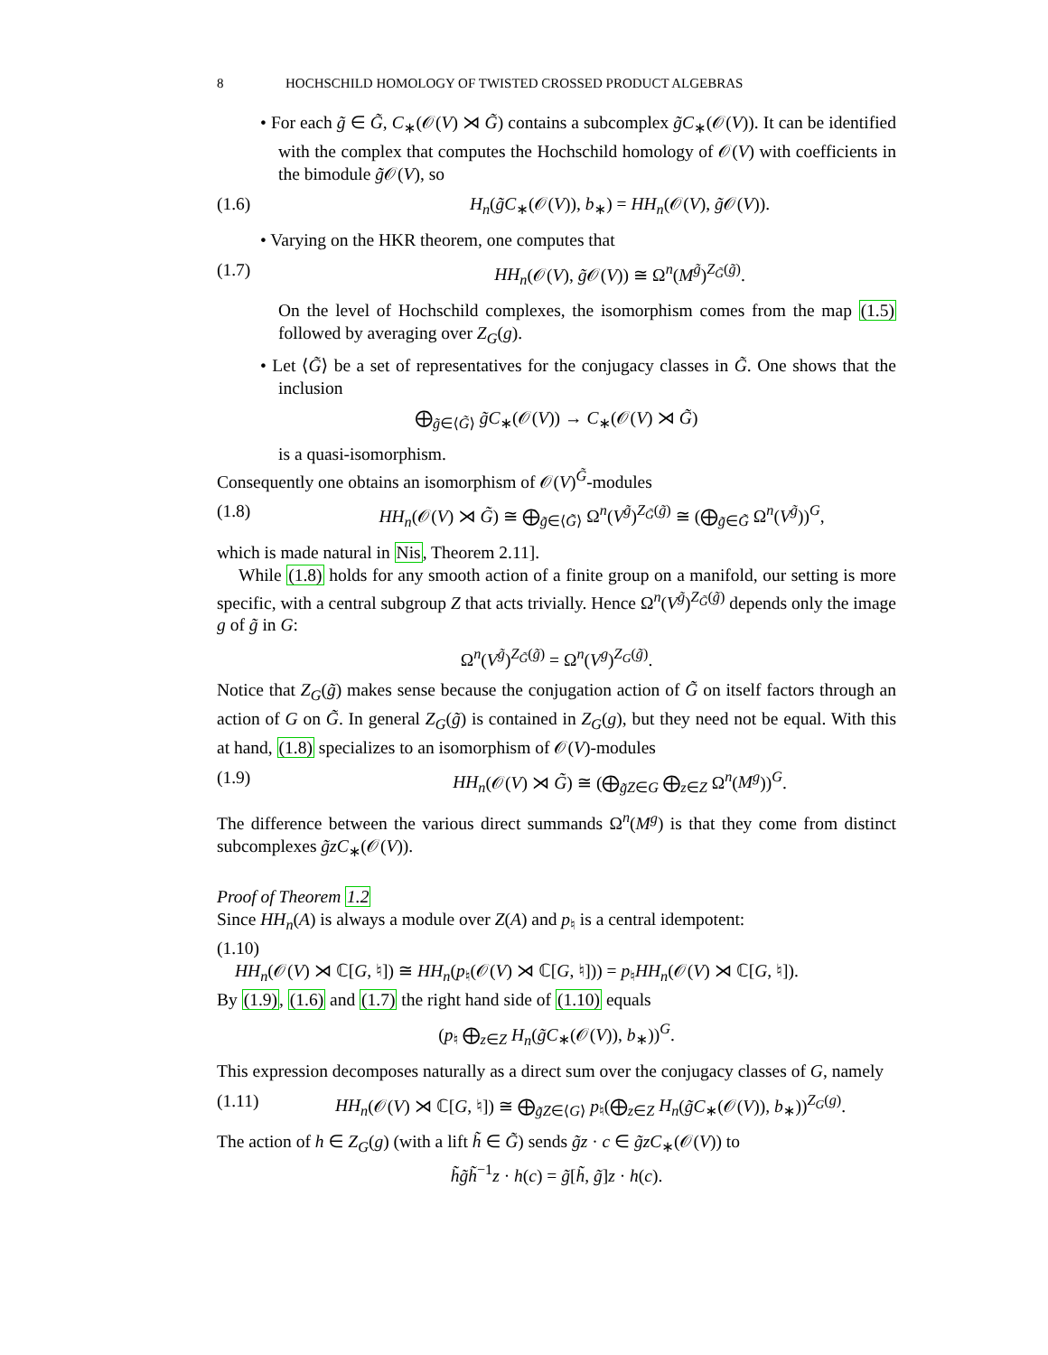8 HOCHSCHILD HOMOLOGY OF TWISTED CROSSED PRODUCT ALGEBRAS
• For each g̃ ∈ G̃, C<sub>∗</sub>(𝒪(V) ⋊ G̃) contains a subcomplex g̃C<sub>∗</sub>(𝒪(V)). It can be identified with the complex that computes the Hochschild homology of 𝒪(V) with coefficients in the bimodule g̃𝒪(V), so
(1.6) H<sub>n</sub>(g̃C<sub>∗</sub>(𝒪(V)), b<sub>∗</sub>) = HH<sub>n</sub>(𝒪(V), g̃𝒪(V)).
• Varying on the HKR theorem, one computes that
(1.7) HH<sub>n</sub>(𝒪(V), g̃𝒪(V)) ≅ Ω<sup>n</sup>(M<sup>g̃</sup>)<sup>Z<sub>G̃</sub>(g̃)</sup>.
On the level of Hochschild complexes, the isomorphism comes from the map (1.5) followed by averaging over Z<sub>G</sub>(g).
• Let ⟨G̃⟩ be a set of representatives for the conjugacy classes in G̃. One shows that the inclusion
⨁<sub>g̃∈⟨G̃⟩</sub> g̃C<sub>∗</sub>(𝒪(V)) → C<sub>∗</sub>(𝒪(V) ⋊ G̃)
is a quasi-isomorphism.
Consequently one obtains an isomorphism of 𝒪(V)<sup>G̃</sup>-modules
(1.8) HH<sub>n</sub>(𝒪(V) ⋊ G̃) ≅ ⨁<sub>g̃∈⟨G̃⟩</sub> Ω<sup>n</sup>(V<sup>g̃</sup>)<sup>Z<sub>G̃</sub>(g̃)</sup> ≅ (⨁<sub>g̃∈G̃</sub> Ω<sup>n</sup>(V<sup>g̃</sup>))<sup>G</sup>,
which is made natural in Nis, Theorem 2.11].
While (1.8) holds for any smooth action of a finite group on a manifold, our setting is more specific, with a central subgroup Z that acts trivially. Hence Ω<sup>n</sup>(V<sup>g̃</sup>)<sup>Z<sub>G̃</sub>(g̃)</sup> depends only the image g of g̃ in G:
Ω<sup>n</sup>(V<sup>g̃</sup>)<sup>Z<sub>G̃</sub>(g̃)</sup> = Ω<sup>n</sup>(V<sup>g</sup>)<sup>Z<sub>G</sub>(g̃)</sup>.
Notice that Z<sub>G</sub>(g̃) makes sense because the conjugation action of G̃ on itself factors through an action of G on G̃. In general Z<sub>G</sub>(g̃) is contained in Z<sub>G</sub>(g), but they need not be equal. With this at hand, (1.8) specializes to an isomorphism of 𝒪(V)-modules
(1.9) HH<sub>n</sub>(𝒪(V) ⋊ G̃) ≅ (⨁<sub>g̃Z∈G</sub> ⨁<sub>z∈Z</sub> Ω<sup>n</sup>(M<sup>g</sup>))<sup>G</sup>.
The difference between the various direct summands Ω<sup>n</sup>(M<sup>g</sup>) is that they come from distinct subcomplexes g̃zC<sub>∗</sub>(𝒪(V)).
Proof of Theorem 1.2
Since HH<sub>n</sub>(A) is always a module over Z(A) and p<sub>♮</sub> is a central idempotent:
(1.10)
HH<sub>n</sub>(𝒪(V) ⋊ ℂ[G, ♮]) ≅ HH<sub>n</sub>(p<sub>♮</sub>(𝒪(V) ⋊ ℂ[G, ♮])) = p<sub>♮</sub>HH<sub>n</sub>(𝒪(V) ⋊ ℂ[G, ♮]).
By (1.9), (1.6) and (1.7) the right hand side of (1.10) equals
(p<sub>♮</sub> ⨁<sub>z∈Z</sub> H<sub>n</sub>(g̃C<sub>∗</sub>(𝒪(V)), b<sub>∗</sub>))<sup>G</sup>.
This expression decomposes naturally as a direct sum over the conjugacy classes of G, namely
(1.11) HH<sub>n</sub>(𝒪(V) ⋊ ℂ[G, ♮]) ≅ ⨁<sub>g̃Z∈⟨G⟩</sub> p<sub>♮</sub>(⨁<sub>z∈Z</sub> H<sub>n</sub>(g̃C<sub>∗</sub>(𝒪(V)), b<sub>∗</sub>))<sup>Z<sub>G</sub>(g)</sup>.
The action of h ∈ Z<sub>G</sub>(g) (with a lift h̃ ∈ G̃) sends g̃z · c ∈ g̃zC<sub>∗</sub>(𝒪(V)) to
h̃g̃h̃<sup>−1</sup>z · h(c) = g̃[h̃, g̃]z · h(c).